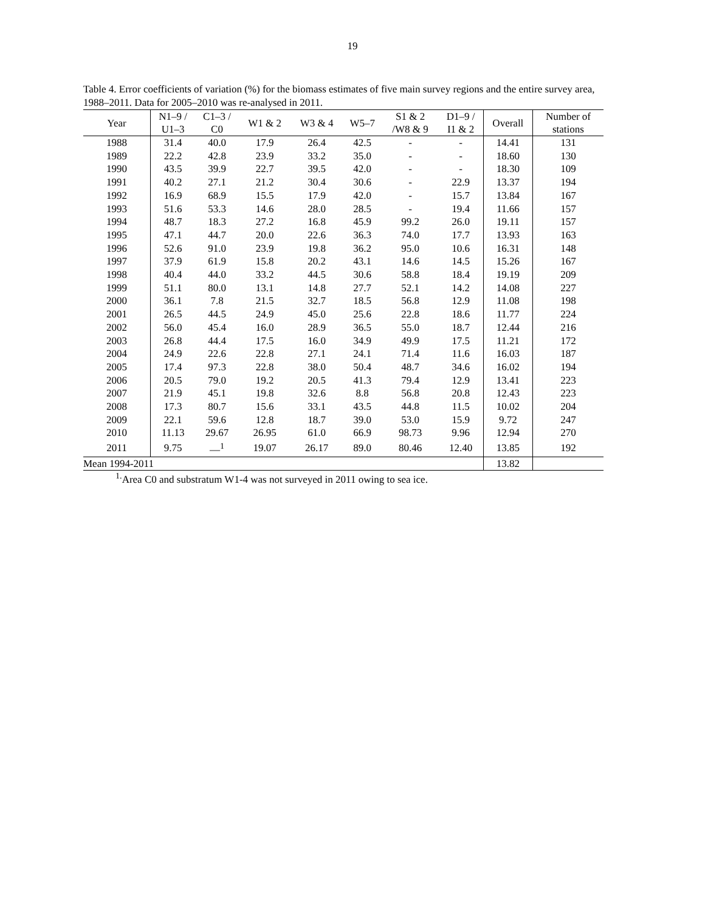19
Table 4. Error coefficients of variation (%) for the biomass estimates of five main survey regions and the entire survey area, 1988–2011. Data for 2005–2010 was re-analysed in 2011.
| Year | N1–9 / U1–3 | C1–3 / C0 | W1 & 2 | W3 & 4 | W5–7 | S1 & 2 /W8 & 9 | D1–9 / I1 & 2 | Overall | Number of stations |
| --- | --- | --- | --- | --- | --- | --- | --- | --- | --- |
| 1988 | 31.4 | 40.0 | 17.9 | 26.4 | 42.5 | - | - | 14.41 | 131 |
| 1989 | 22.2 | 42.8 | 23.9 | 33.2 | 35.0 | - | - | 18.60 | 130 |
| 1990 | 43.5 | 39.9 | 22.7 | 39.5 | 42.0 | - | - | 18.30 | 109 |
| 1991 | 40.2 | 27.1 | 21.2 | 30.4 | 30.6 | - | 22.9 | 13.37 | 194 |
| 1992 | 16.9 | 68.9 | 15.5 | 17.9 | 42.0 | - | 15.7 | 13.84 | 167 |
| 1993 | 51.6 | 53.3 | 14.6 | 28.0 | 28.5 | - | 19.4 | 11.66 | 157 |
| 1994 | 48.7 | 18.3 | 27.2 | 16.8 | 45.9 | 99.2 | 26.0 | 19.11 | 157 |
| 1995 | 47.1 | 44.7 | 20.0 | 22.6 | 36.3 | 74.0 | 17.7 | 13.93 | 163 |
| 1996 | 52.6 | 91.0 | 23.9 | 19.8 | 36.2 | 95.0 | 10.6 | 16.31 | 148 |
| 1997 | 37.9 | 61.9 | 15.8 | 20.2 | 43.1 | 14.6 | 14.5 | 15.26 | 167 |
| 1998 | 40.4 | 44.0 | 33.2 | 44.5 | 30.6 | 58.8 | 18.4 | 19.19 | 209 |
| 1999 | 51.1 | 80.0 | 13.1 | 14.8 | 27.7 | 52.1 | 14.2 | 14.08 | 227 |
| 2000 | 36.1 | 7.8 | 21.5 | 32.7 | 18.5 | 56.8 | 12.9 | 11.08 | 198 |
| 2001 | 26.5 | 44.5 | 24.9 | 45.0 | 25.6 | 22.8 | 18.6 | 11.77 | 224 |
| 2002 | 56.0 | 45.4 | 16.0 | 28.9 | 36.5 | 55.0 | 18.7 | 12.44 | 216 |
| 2003 | 26.8 | 44.4 | 17.5 | 16.0 | 34.9 | 49.9 | 17.5 | 11.21 | 172 |
| 2004 | 24.9 | 22.6 | 22.8 | 27.1 | 24.1 | 71.4 | 11.6 | 16.03 | 187 |
| 2005 | 17.4 | 97.3 | 22.8 | 38.0 | 50.4 | 48.7 | 34.6 | 16.02 | 194 |
| 2006 | 20.5 | 79.0 | 19.2 | 20.5 | 41.3 | 79.4 | 12.9 | 13.41 | 223 |
| 2007 | 21.9 | 45.1 | 19.8 | 32.6 | 8.8 | 56.8 | 20.8 | 12.43 | 223 |
| 2008 | 17.3 | 80.7 | 15.6 | 33.1 | 43.5 | 44.8 | 11.5 | 10.02 | 204 |
| 2009 | 22.1 | 59.6 | 12.8 | 18.7 | 39.0 | 53.0 | 15.9 | 9.72 | 247 |
| 2010 | 11.13 | 29.67 | 26.95 | 61.0 | 66.9 | 98.73 | 9.96 | 12.94 | 270 |
| 2011 | 9.75 | —<sup>1</sup> | 19.07 | 26.17 | 89.0 | 80.46 | 12.40 | 13.85 | 192 |
| Mean 1994-2011 | | | | | | | | 13.82 | |
<sup>1.</sup> Area C0 and substratum W1-4 was not surveyed in 2011 owing to sea ice.